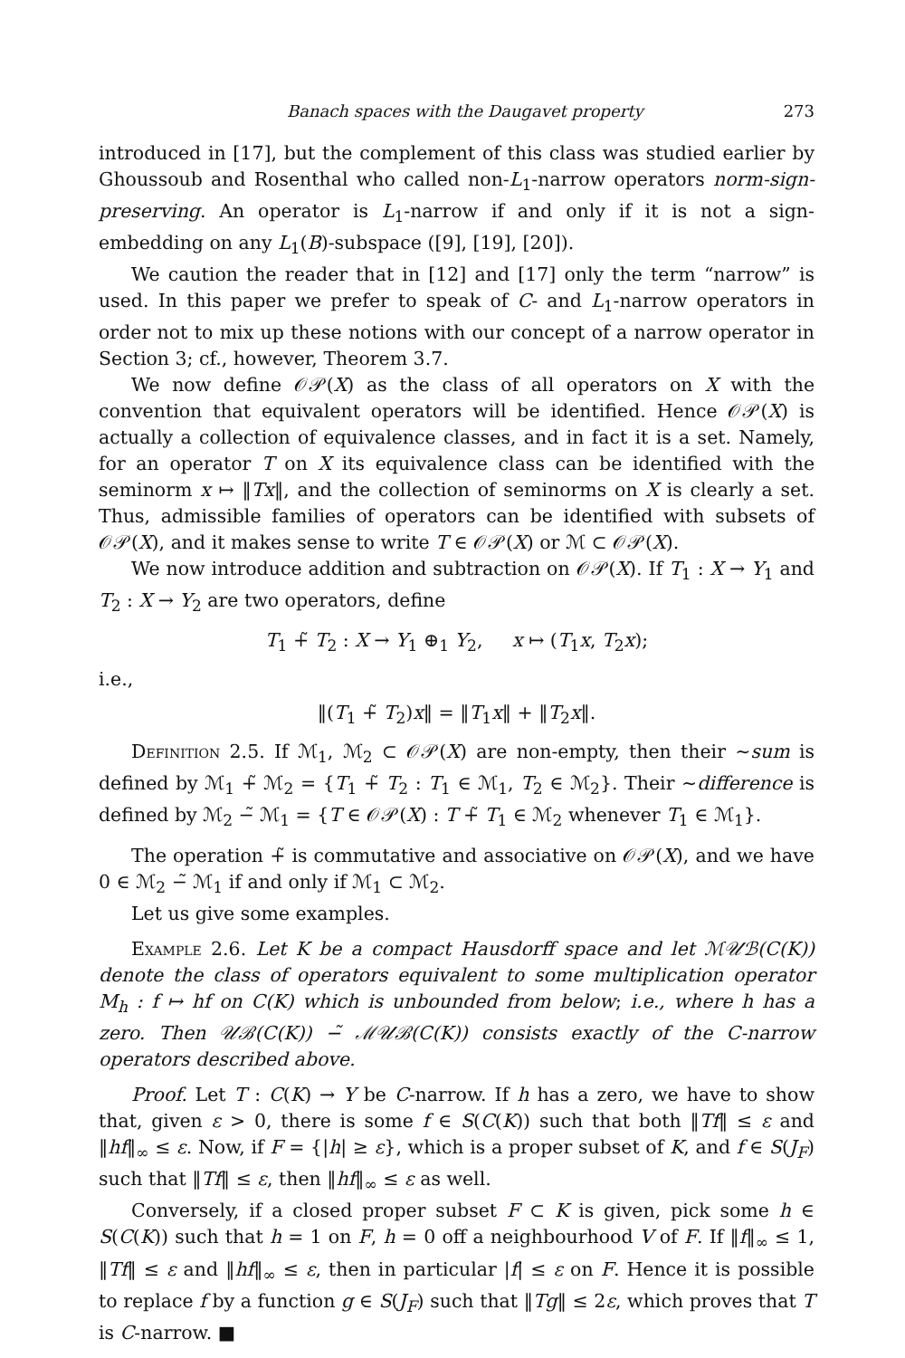Banach spaces with the Daugavet property 273
introduced in [17], but the complement of this class was studied earlier by Ghoussoub and Rosenthal who called non-L<sub>1</sub>-narrow operators norm-sign-preserving. An operator is L<sub>1</sub>-narrow if and only if it is not a sign-embedding on any L<sub>1</sub>(B)-subspace ([9], [19], [20]).
We caution the reader that in [12] and [17] only the term “narrow” is used. In this paper we prefer to speak of C- and L<sub>1</sub>-narrow operators in order not to mix up these notions with our concept of a narrow operator in Section 3; cf., however, Theorem 3.7.
We now define 𝒪𝒫(X) as the class of all operators on X with the convention that equivalent operators will be identified. Hence 𝒪𝒫(X) is actually a collection of equivalence classes, and in fact it is a set. Namely, for an operator T on X its equivalence class can be identified with the seminorm x ↦ ‖Tx‖, and the collection of seminorms on X is clearly a set. Thus, admissible families of operators can be identified with subsets of 𝒪𝒫(X), and it makes sense to write T ∈ 𝒪𝒫(X) or ℳ ⊂ 𝒪𝒫(X).
We now introduce addition and subtraction on 𝒪𝒫(X). If T<sub>1</sub> : X → Y<sub>1</sub> and T<sub>2</sub> : X → Y<sub>2</sub> are two operators, define
T<sub>1</sub> +̃ T<sub>2</sub> : X → Y<sub>1</sub> ⊕<sub>1</sub> Y<sub>2</sub>, x ↦ (T<sub>1</sub>x, T<sub>2</sub>x);
i.e.,
‖(T<sub>1</sub> +̃ T<sub>2</sub>)x‖ = ‖T<sub>1</sub>x‖ + ‖T<sub>2</sub>x‖.
Definition 2.5. If ℳ<sub>1</sub>, ℳ<sub>2</sub> ⊂ 𝒪𝒫(X) are non-empty, then their ∼sum is defined by ℳ<sub>1</sub> +̃ ℳ<sub>2</sub> = {T<sub>1</sub> +̃ T<sub>2</sub> : T<sub>1</sub> ∈ ℳ<sub>1</sub>, T<sub>2</sub> ∈ ℳ<sub>2</sub>}. Their ∼difference is defined by ℳ<sub>2</sub> −̃ ℳ<sub>1</sub> = {T ∈ 𝒪𝒫(X) : T +̃ T<sub>1</sub> ∈ ℳ<sub>2</sub> whenever T<sub>1</sub> ∈ ℳ<sub>1</sub>}.
The operation +̃ is commutative and associative on 𝒪𝒫(X), and we have 0 ∈ ℳ<sub>2</sub> −̃ ℳ<sub>1</sub> if and only if ℳ<sub>1</sub> ⊂ ℳ<sub>2</sub>.
Let us give some examples.
Example 2.6. Let K be a compact Hausdorff space and let ℳ𝒰ℬ(C(K)) denote the class of operators equivalent to some multiplication operator M<sub>h</sub> : f ↦ hf on C(K) which is unbounded from below; i.e., where h has a zero. Then 𝒰ℬ(C(K)) −̃ ℳ𝒰ℬ(C(K)) consists exactly of the C-narrow operators described above.
Proof. Let T : C(K) → Y be C-narrow. If h has a zero, we have to show that, given ε > 0, there is some f ∈ S(C(K)) such that both ‖Tf‖ ≤ ε and ‖hf‖<sub>∞</sub> ≤ ε. Now, if F = {|h| ≥ ε}, which is a proper subset of K, and f ∈ S(J<sub>F</sub>) such that ‖Tf‖ ≤ ε, then ‖hf‖<sub>∞</sub> ≤ ε as well.
Conversely, if a closed proper subset F ⊂ K is given, pick some h ∈ S(C(K)) such that h = 1 on F, h = 0 off a neighbourhood V of F. If ‖f‖<sub>∞</sub> ≤ 1, ‖Tf‖ ≤ ε and ‖hf‖<sub>∞</sub> ≤ ε, then in particular |f| ≤ ε on F. Hence it is possible to replace f by a function g ∈ S(J<sub>F</sub>) such that ‖Tg‖ ≤ 2ε, which proves that T is C-narrow. ■